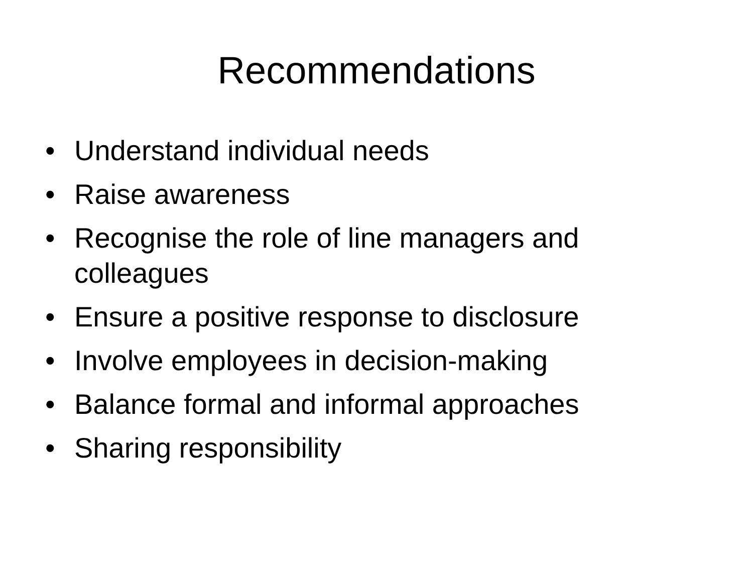Recommendations
• Understand individual needs
• Raise awareness
• Recognise the role of line managers and colleagues
• Ensure a positive response to disclosure
• Involve employees in decision-making
• Balance formal and informal approaches
• Sharing responsibility